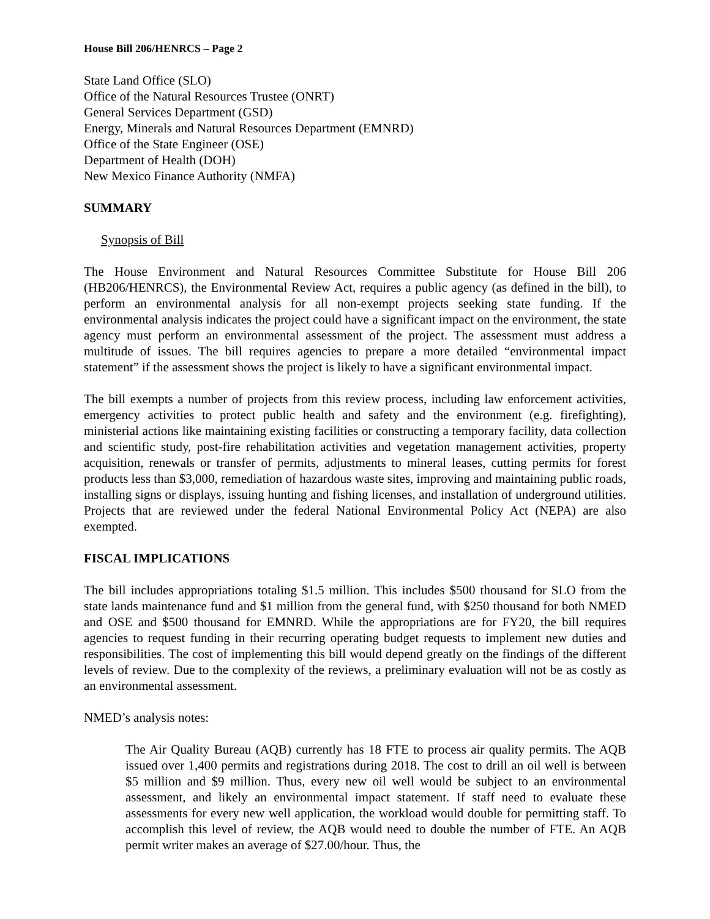House Bill 206/HENRCS – Page 2
State Land Office (SLO)
Office of the Natural Resources Trustee (ONRT)
General Services Department (GSD)
Energy, Minerals and Natural Resources Department (EMNRD)
Office of the State Engineer (OSE)
Department of Health (DOH)
New Mexico Finance Authority (NMFA)
SUMMARY
Synopsis of Bill
The House Environment and Natural Resources Committee Substitute for House Bill 206 (HB206/HENRCS), the Environmental Review Act, requires a public agency (as defined in the bill), to perform an environmental analysis for all non-exempt projects seeking state funding. If the environmental analysis indicates the project could have a significant impact on the environment, the state agency must perform an environmental assessment of the project. The assessment must address a multitude of issues. The bill requires agencies to prepare a more detailed “environmental impact statement” if the assessment shows the project is likely to have a significant environmental impact.
The bill exempts a number of projects from this review process, including law enforcement activities, emergency activities to protect public health and safety and the environment (e.g. firefighting), ministerial actions like maintaining existing facilities or constructing a temporary facility, data collection and scientific study, post-fire rehabilitation activities and vegetation management activities, property acquisition, renewals or transfer of permits, adjustments to mineral leases, cutting permits for forest products less than $3,000, remediation of hazardous waste sites, improving and maintaining public roads, installing signs or displays, issuing hunting and fishing licenses, and installation of underground utilities. Projects that are reviewed under the federal National Environmental Policy Act (NEPA) are also exempted.
FISCAL IMPLICATIONS
The bill includes appropriations totaling $1.5 million. This includes $500 thousand for SLO from the state lands maintenance fund and $1 million from the general fund, with $250 thousand for both NMED and OSE and $500 thousand for EMNRD. While the appropriations are for FY20, the bill requires agencies to request funding in their recurring operating budget requests to implement new duties and responsibilities. The cost of implementing this bill would depend greatly on the findings of the different levels of review. Due to the complexity of the reviews, a preliminary evaluation will not be as costly as an environmental assessment.
NMED’s analysis notes:
The Air Quality Bureau (AQB) currently has 18 FTE to process air quality permits. The AQB issued over 1,400 permits and registrations during 2018. The cost to drill an oil well is between $5 million and $9 million. Thus, every new oil well would be subject to an environmental assessment, and likely an environmental impact statement. If staff need to evaluate these assessments for every new well application, the workload would double for permitting staff. To accomplish this level of review, the AQB would need to double the number of FTE. An AQB permit writer makes an average of $27.00/hour. Thus, the